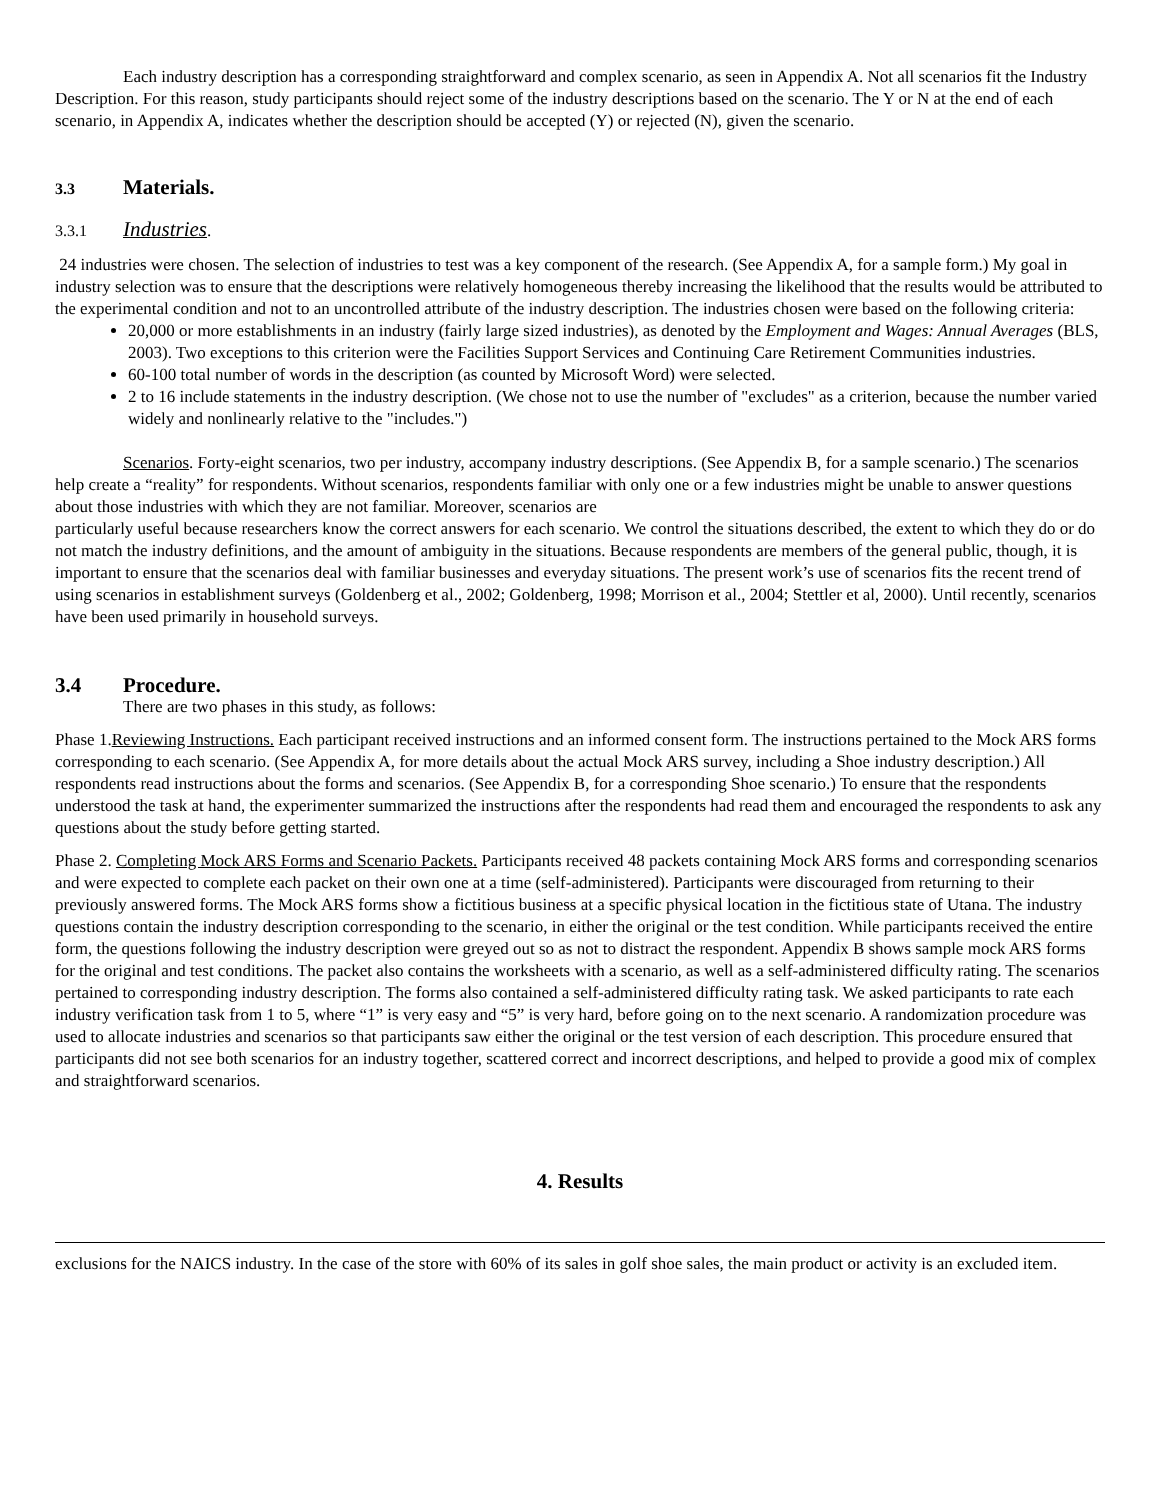Each industry description has a corresponding straightforward and complex scenario, as seen in Appendix A. Not all scenarios fit the Industry Description. For this reason, study participants should reject some of the industry descriptions based on the scenario. The Y or N at the end of each scenario, in Appendix A, indicates whether the description should be accepted (Y) or rejected (N), given the scenario.
3.3 Materials.
3.3.1 Industries.
24 industries were chosen. The selection of industries to test was a key component of the research. (See Appendix A, for a sample form.) My goal in industry selection was to ensure that the descriptions were relatively homogeneous thereby increasing the likelihood that the results would be attributed to the experimental condition and not to an uncontrolled attribute of the industry description. The industries chosen were based on the following criteria:
20,000 or more establishments in an industry (fairly large sized industries), as denoted by the Employment and Wages: Annual Averages (BLS, 2003). Two exceptions to this criterion were the Facilities Support Services and Continuing Care Retirement Communities industries.
60-100 total number of words in the description (as counted by Microsoft Word) were selected.
2 to 16 include statements in the industry description. (We chose not to use the number of "excludes" as a criterion, because the number varied widely and nonlinearly relative to the "includes.")
Scenarios. Forty-eight scenarios, two per industry, accompany industry descriptions. (See Appendix B, for a sample scenario.) The scenarios help create a “reality” for respondents. Without scenarios, respondents familiar with only one or a few industries might be unable to answer questions about those industries with which they are not familiar. Moreover, scenarios are
particularly useful because researchers know the correct answers for each scenario. We control the situations described, the extent to which they do or do not match the industry definitions, and the amount of ambiguity in the situations. Because respondents are members of the general public, though, it is important to ensure that the scenarios deal with familiar businesses and everyday situations. The present work’s use of scenarios fits the recent trend of using scenarios in establishment surveys (Goldenberg et al., 2002; Goldenberg, 1998; Morrison et al., 2004; Stettler et al, 2000). Until recently, scenarios have been used primarily in household surveys.
3.4 Procedure.
There are two phases in this study, as follows:
Phase 1.Reviewing Instructions. Each participant received instructions and an informed consent form. The instructions pertained to the Mock ARS forms corresponding to each scenario. (See Appendix A, for more details about the actual Mock ARS survey, including a Shoe industry description.) All respondents read instructions about the forms and scenarios. (See Appendix B, for a corresponding Shoe scenario.) To ensure that the respondents understood the task at hand, the experimenter summarized the instructions after the respondents had read them and encouraged the respondents to ask any questions about the study before getting started.
Phase 2. Completing Mock ARS Forms and Scenario Packets. Participants received 48 packets containing Mock ARS forms and corresponding scenarios and were expected to complete each packet on their own one at a time (self-administered). Participants were discouraged from returning to their previously answered forms. The Mock ARS forms show a fictitious business at a specific physical location in the fictitious state of Utana. The industry questions contain the industry description corresponding to the scenario, in either the original or the test condition. While participants received the entire form, the questions following the industry description were greyed out so as not to distract the respondent. Appendix B shows sample mock ARS forms for the original and test conditions. The packet also contains the worksheets with a scenario, as well as a self-administered difficulty rating. The scenarios pertained to corresponding industry description. The forms also contained a self-administered difficulty rating task. We asked participants to rate each industry verification task from 1 to 5, where “1” is very easy and “5” is very hard, before going on to the next scenario. A randomization procedure was used to allocate industries and scenarios so that participants saw either the original or the test version of each description. This procedure ensured that participants did not see both scenarios for an industry together, scattered correct and incorrect descriptions, and helped to provide a good mix of complex and straightforward scenarios.
4. Results
exclusions for the NAICS industry. In the case of the store with 60% of its sales in golf shoe sales, the main product or activity is an excluded item.